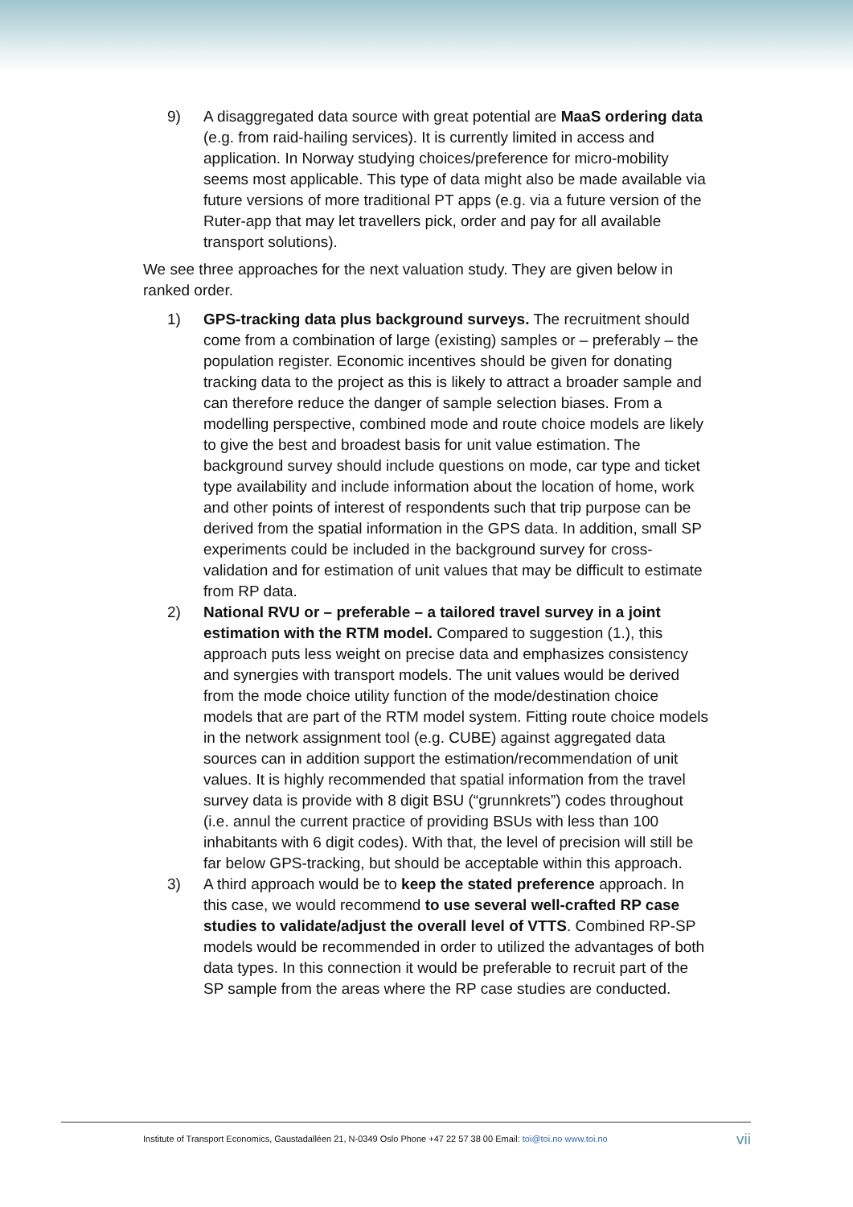9) A disaggregated data source with great potential are MaaS ordering data (e.g. from raid-hailing services). It is currently limited in access and application. In Norway studying choices/preference for micro-mobility seems most applicable. This type of data might also be made available via future versions of more traditional PT apps (e.g. via a future version of the Ruter-app that may let travellers pick, order and pay for all available transport solutions).
We see three approaches for the next valuation study. They are given below in ranked order.
1) GPS-tracking data plus background surveys. The recruitment should come from a combination of large (existing) samples or – preferably – the population register. Economic incentives should be given for donating tracking data to the project as this is likely to attract a broader sample and can therefore reduce the danger of sample selection biases. From a modelling perspective, combined mode and route choice models are likely to give the best and broadest basis for unit value estimation. The background survey should include questions on mode, car type and ticket type availability and include information about the location of home, work and other points of interest of respondents such that trip purpose can be derived from the spatial information in the GPS data. In addition, small SP experiments could be included in the background survey for cross-validation and for estimation of unit values that may be difficult to estimate from RP data.
2) National RVU or – preferable – a tailored travel survey in a joint estimation with the RTM model. Compared to suggestion (1.), this approach puts less weight on precise data and emphasizes consistency and synergies with transport models. The unit values would be derived from the mode choice utility function of the mode/destination choice models that are part of the RTM model system. Fitting route choice models in the network assignment tool (e.g. CUBE) against aggregated data sources can in addition support the estimation/recommendation of unit values. It is highly recommended that spatial information from the travel survey data is provide with 8 digit BSU (“grunnkrets”) codes throughout (i.e. annul the current practice of providing BSUs with less than 100 inhabitants with 6 digit codes). With that, the level of precision will still be far below GPS-tracking, but should be acceptable within this approach.
3) A third approach would be to keep the stated preference approach. In this case, we would recommend to use several well-crafted RP case studies to validate/adjust the overall level of VTTS. Combined RP-SP models would be recommended in order to utilized the advantages of both data types. In this connection it would be preferable to recruit part of the SP sample from the areas where the RP case studies are conducted.
Institute of Transport Economics, Gaustadalléen 21, N-0349 Oslo Phone +47 22 57 38 00 Email: toi@toi.no www.toi.no vii